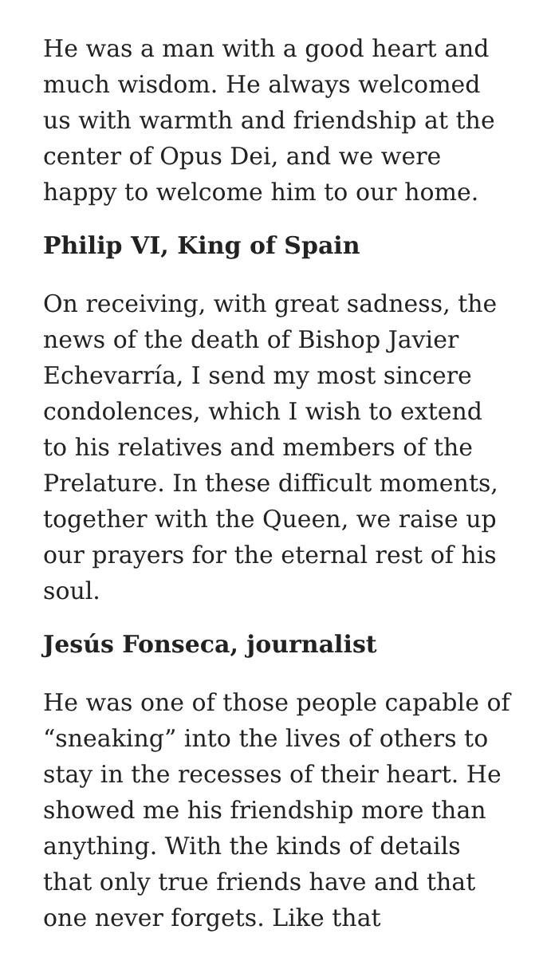He was a man with a good heart and much wisdom. He always welcomed us with warmth and friendship at the center of Opus Dei, and we were happy to welcome him to our home.
Philip VI, King of Spain
On receiving, with great sadness, the news of the death of Bishop Javier Echevarría, I send my most sincere condolences, which I wish to extend to his relatives and members of the Prelature. In these difficult moments, together with the Queen, we raise up our prayers for the eternal rest of his soul.
Jesús Fonseca, journalist
He was one of those people capable of “sneaking” into the lives of others to stay in the recesses of their heart. He showed me his friendship more than anything. With the kinds of details that only true friends have and that one never forgets. Like that